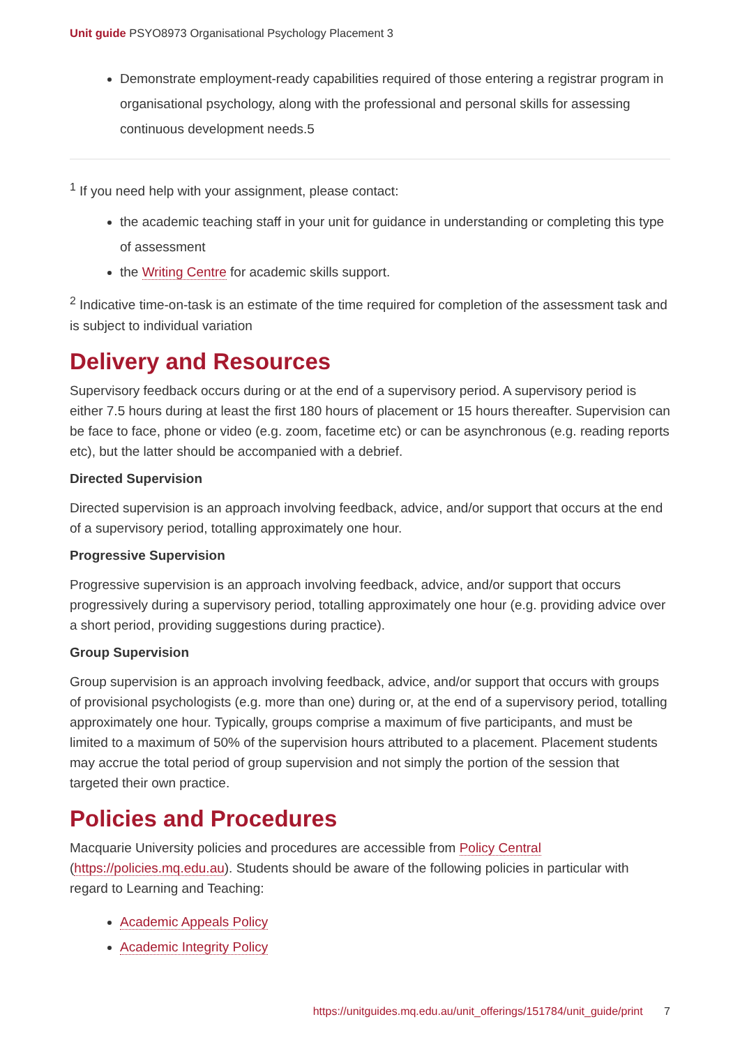Unit guide PSYO8973 Organisational Psychology Placement 3
Demonstrate employment-ready capabilities required of those entering a registrar program in organisational psychology, along with the professional and personal skills for assessing continuous development needs.5
<sup>1</sup> If you need help with your assignment, please contact:
the academic teaching staff in your unit for guidance in understanding or completing this type of assessment
the Writing Centre for academic skills support.
<sup>2</sup> Indicative time-on-task is an estimate of the time required for completion of the assessment task and is subject to individual variation
Delivery and Resources
Supervisory feedback occurs during or at the end of a supervisory period. A supervisory period is either 7.5 hours during at least the first 180 hours of placement or 15 hours thereafter. Supervision can be face to face, phone or video (e.g. zoom, facetime etc) or can be asynchronous (e.g. reading reports etc), but the latter should be accompanied with a debrief.
Directed Supervision
Directed supervision is an approach involving feedback, advice, and/or support that occurs at the end of a supervisory period, totalling approximately one hour.
Progressive Supervision
Progressive supervision is an approach involving feedback, advice, and/or support that occurs progressively during a supervisory period, totalling approximately one hour (e.g. providing advice over a short period, providing suggestions during practice).
Group Supervision
Group supervision is an approach involving feedback, advice, and/or support that occurs with groups of provisional psychologists (e.g. more than one) during or, at the end of a supervisory period, totalling approximately one hour. Typically, groups comprise a maximum of five participants, and must be limited to a maximum of 50% of the supervision hours attributed to a placement. Placement students may accrue the total period of group supervision and not simply the portion of the session that targeted their own practice.
Policies and Procedures
Macquarie University policies and procedures are accessible from Policy Central (https://policies.mq.edu.au). Students should be aware of the following policies in particular with regard to Learning and Teaching:
Academic Appeals Policy
Academic Integrity Policy
https://unitguides.mq.edu.au/unit_offerings/151784/unit_guide/print 7